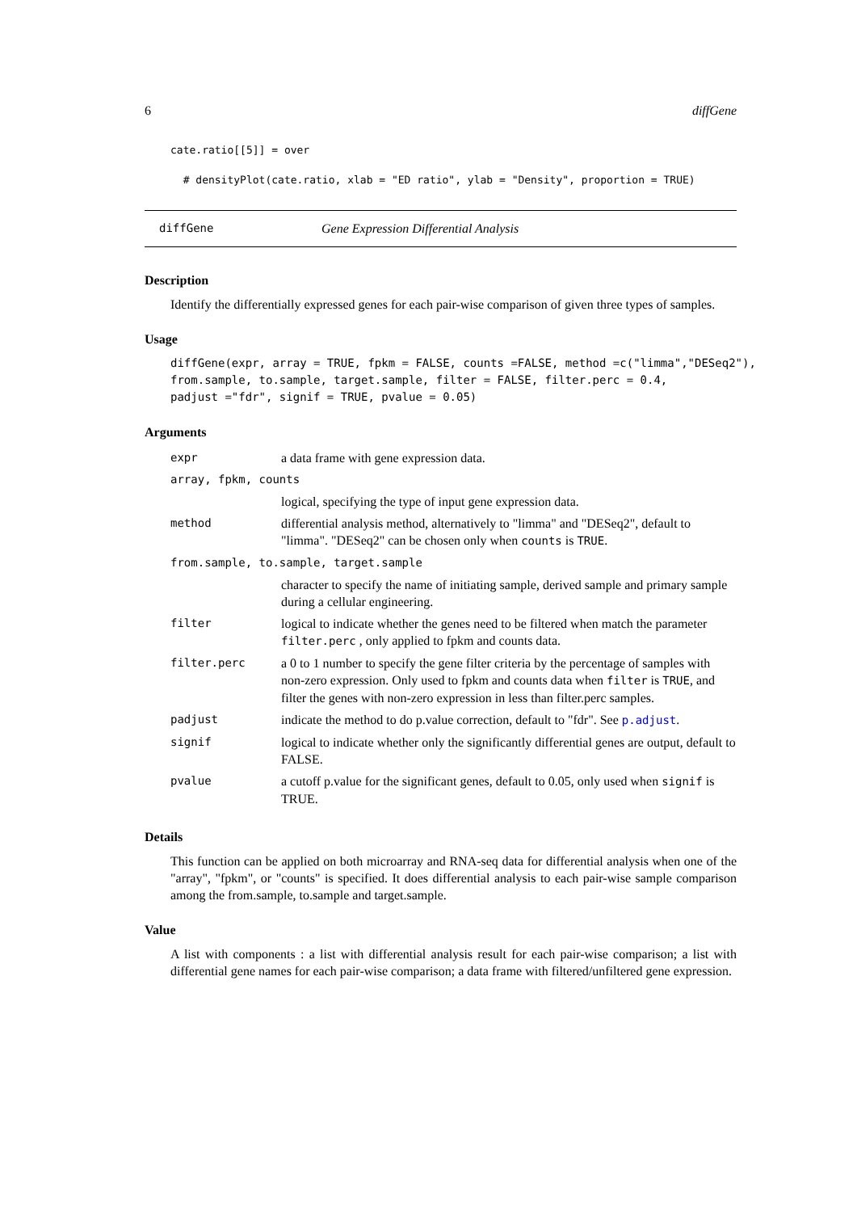6 diffGene
cate.ratio[[5]] = over
  # densityPlot(cate.ratio, xlab = "ED ratio", ylab = "Density", proportion = TRUE)
diffGene Gene Expression Differential Analysis
Description
Identify the differentially expressed genes for each pair-wise comparison of given three types of samples.
Usage
diffGene(expr, array = TRUE, fpkm = FALSE, counts =FALSE, method =c("limma","DESeq2"),
from.sample, to.sample, target.sample, filter = FALSE, filter.perc = 0.4,
padjust ="fdr", signif = TRUE, pvalue = 0.05)
Arguments
| expr | a data frame with gene expression data. |
| array, fpkm, counts | |
| | logical, specifying the type of input gene expression data. |
| method | differential analysis method, alternatively to "limma" and "DESeq2", default to "limma". "DESeq2" can be chosen only when counts is TRUE . |
| from.sample, to.sample, target.sample | |
| | character to specify the name of initiating sample, derived sample and primary sample during a cellular engineering. |
| filter | logical to indicate whether the genes need to be filtered when match the parameter filter.perc , only applied to fpkm and counts data. |
| filter.perc | a 0 to 1 number to specify the gene filter criteria by the percentage of samples with non-zero expression. Only used to fpkm and counts data when filter is TRUE , and filter the genes with non-zero expression in less than filter.perc samples. |
| padjust | indicate the method to do p.value correction, default to "fdr". See p.adjust . |
| signif | logical to indicate whether only the significantly differential genes are output, default to FALSE. |
| pvalue | a cutoff p.value for the significant genes, default to 0.05, only used when signif is TRUE. |
Details
This function can be applied on both microarray and RNA-seq data for differential analysis when one of the "array", "fpkm", or "counts" is specified. It does differential analysis to each pair-wise sample comparison among the from.sample, to.sample and target.sample.
Value
A list with components : a list with differential analysis result for each pair-wise comparison; a list with differential gene names for each pair-wise comparison; a data frame with filtered/unfiltered gene expression.